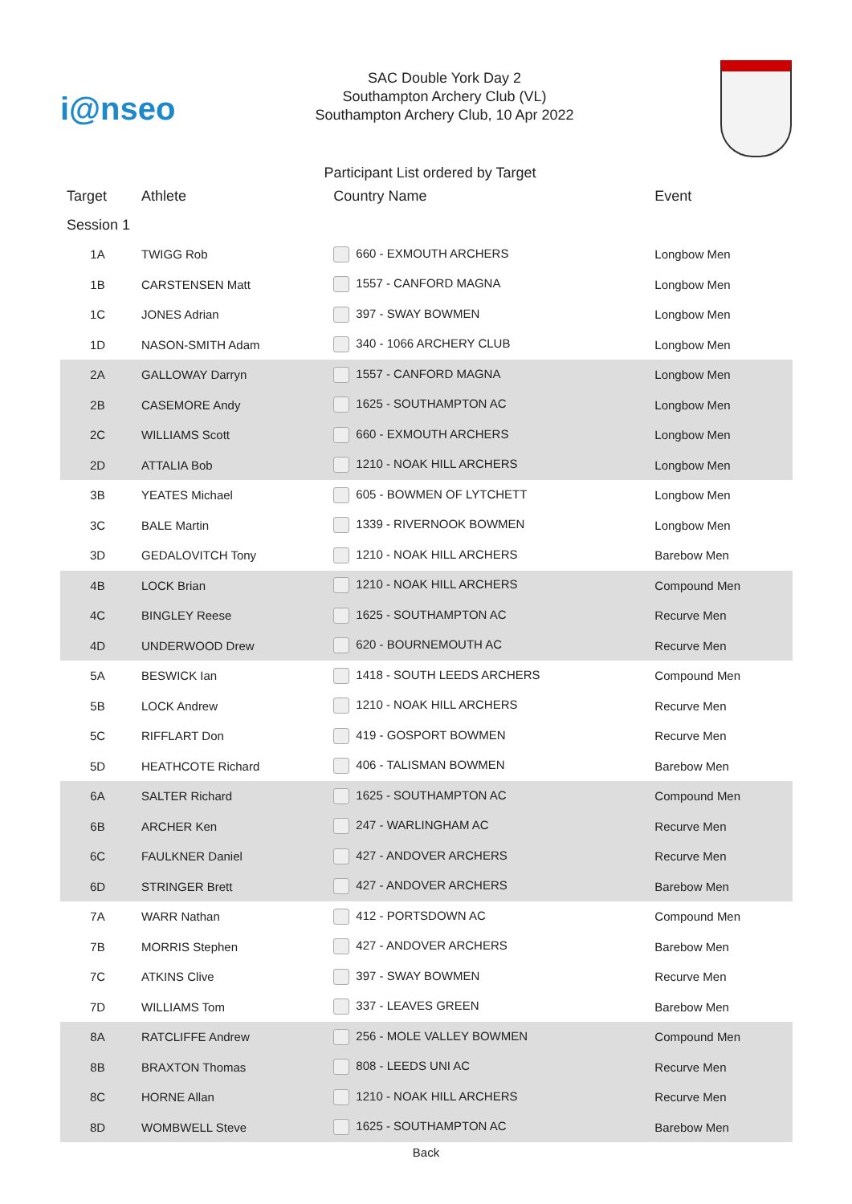i@nseo
SAC Double York Day 2
Southampton Archery Club (VL)
Southampton Archery Club, 10 Apr 2022
Participant List ordered by Target
| Target | Athlete | Country Name | Event |
| --- | --- | --- | --- |
| Session 1 | | | |
| 1A | TWIGG Rob | 660 - EXMOUTH ARCHERS | Longbow Men |
| 1B | CARSTENSEN Matt | 1557 - CANFORD MAGNA | Longbow Men |
| 1C | JONES Adrian | 397 - SWAY BOWMEN | Longbow Men |
| 1D | NASON-SMITH Adam | 340 - 1066 ARCHERY CLUB | Longbow Men |
| 2A | GALLOWAY Darryn | 1557 - CANFORD MAGNA | Longbow Men |
| 2B | CASEMORE Andy | 1625 - SOUTHAMPTON AC | Longbow Men |
| 2C | WILLIAMS Scott | 660 - EXMOUTH ARCHERS | Longbow Men |
| 2D | ATTALIA Bob | 1210 - NOAK HILL ARCHERS | Longbow Men |
| 3B | YEATES Michael | 605 - BOWMEN OF LYTCHETT | Longbow Men |
| 3C | BALE Martin | 1339 - RIVERNOOK BOWMEN | Longbow Men |
| 3D | GEDALOVITCH Tony | 1210 - NOAK HILL ARCHERS | Barebow Men |
| 4B | LOCK Brian | 1210 - NOAK HILL ARCHERS | Compound Men |
| 4C | BINGLEY Reese | 1625 - SOUTHAMPTON AC | Recurve Men |
| 4D | UNDERWOOD Drew | 620 - BOURNEMOUTH AC | Recurve Men |
| 5A | BESWICK Ian | 1418 - SOUTH LEEDS ARCHERS | Compound Men |
| 5B | LOCK Andrew | 1210 - NOAK HILL ARCHERS | Recurve Men |
| 5C | RIFFLART Don | 419 - GOSPORT BOWMEN | Recurve Men |
| 5D | HEATHCOTE Richard | 406 - TALISMAN BOWMEN | Barebow Men |
| 6A | SALTER Richard | 1625 - SOUTHAMPTON AC | Compound Men |
| 6B | ARCHER Ken | 247 - WARLINGHAM AC | Recurve Men |
| 6C | FAULKNER Daniel | 427 - ANDOVER ARCHERS | Recurve Men |
| 6D | STRINGER Brett | 427 - ANDOVER ARCHERS | Barebow Men |
| 7A | WARR Nathan | 412 - PORTSDOWN AC | Compound Men |
| 7B | MORRIS Stephen | 427 - ANDOVER ARCHERS | Barebow Men |
| 7C | ATKINS Clive | 397 - SWAY BOWMEN | Recurve Men |
| 7D | WILLIAMS Tom | 337 - LEAVES GREEN | Barebow Men |
| 8A | RATCLIFFE Andrew | 256 - MOLE VALLEY BOWMEN | Compound Men |
| 8B | BRAXTON Thomas | 808 - LEEDS UNI AC | Recurve Men |
| 8C | HORNE Allan | 1210 - NOAK HILL ARCHERS | Recurve Men |
| 8D | WOMBWELL Steve | 1625 - SOUTHAMPTON AC | Barebow Men |
Back